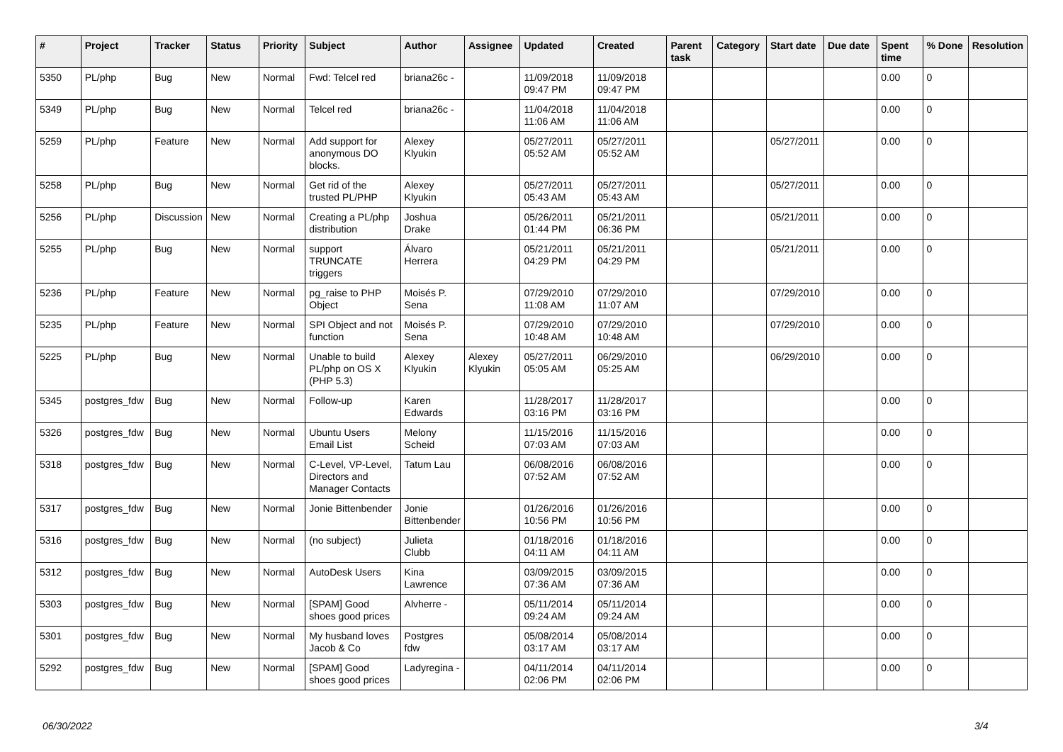| # | Project | Tracker | Status | Priority | Subject | Author | Assignee | Updated | Created | Parent task | Category | Start date | Due date | Spent time | % Done | Resolution |
| --- | --- | --- | --- | --- | --- | --- | --- | --- | --- | --- | --- | --- | --- | --- | --- | --- |
| 5350 | PL/php | Bug | New | Normal | Fwd: Telcel red | briana26c - | | 11/09/2018 09:47 PM | 11/09/2018 09:47 PM | | | | | 0.00 | 0 | |
| 5349 | PL/php | Bug | New | Normal | Telcel red | briana26c - | | 11/04/2018 11:06 AM | 11/04/2018 11:06 AM | | | | | 0.00 | 0 | |
| 5259 | PL/php | Feature | New | Normal | Add support for anonymous DO blocks. | Alexey Klyukin | | 05/27/2011 05:52 AM | 05/27/2011 05:52 AM | | | 05/27/2011 | | 0.00 | 0 | |
| 5258 | PL/php | Bug | New | Normal | Get rid of the trusted PL/PHP | Alexey Klyukin | | 05/27/2011 05:43 AM | 05/27/2011 05:43 AM | | | 05/27/2011 | | 0.00 | 0 | |
| 5256 | PL/php | Discussion | New | Normal | Creating a PL/php distribution | Joshua Drake | | 05/26/2011 01:44 PM | 05/21/2011 06:36 PM | | | 05/21/2011 | | 0.00 | 0 | |
| 5255 | PL/php | Bug | New | Normal | support TRUNCATE triggers | Álvaro Herrera | | 05/21/2011 04:29 PM | 05/21/2011 04:29 PM | | | 05/21/2011 | | 0.00 | 0 | |
| 5236 | PL/php | Feature | New | Normal | pg_raise to PHP Object | Moisés P. Sena | | 07/29/2010 11:08 AM | 07/29/2010 11:07 AM | | | 07/29/2010 | | 0.00 | 0 | |
| 5235 | PL/php | Feature | New | Normal | SPI Object and not function | Moisés P. Sena | | 07/29/2010 10:48 AM | 07/29/2010 10:48 AM | | | 07/29/2010 | | 0.00 | 0 | |
| 5225 | PL/php | Bug | New | Normal | Unable to build PL/php on OS X (PHP 5.3) | Alexey Klyukin | Alexey Klyukin | 05/27/2011 05:05 AM | 06/29/2010 05:25 AM | | | 06/29/2010 | | 0.00 | 0 | |
| 5345 | postgres_fdw | Bug | New | Normal | Follow-up | Karen Edwards | | 11/28/2017 03:16 PM | 11/28/2017 03:16 PM | | | | | 0.00 | 0 | |
| 5326 | postgres_fdw | Bug | New | Normal | Ubuntu Users Email List | Melony Scheid | | 11/15/2016 07:03 AM | 11/15/2016 07:03 AM | | | | | 0.00 | 0 | |
| 5318 | postgres_fdw | Bug | New | Normal | C-Level, VP-Level, Directors and Manager Contacts | Tatum Lau | | 06/08/2016 07:52 AM | 06/08/2016 07:52 AM | | | | | 0.00 | 0 | |
| 5317 | postgres_fdw | Bug | New | Normal | Jonie Bittenbender | Jonie Bittenbender | | 01/26/2016 10:56 PM | 01/26/2016 10:56 PM | | | | | 0.00 | 0 | |
| 5316 | postgres_fdw | Bug | New | Normal | (no subject) | Julieta Clubb | | 01/18/2016 04:11 AM | 01/18/2016 04:11 AM | | | | | 0.00 | 0 | |
| 5312 | postgres_fdw | Bug | New | Normal | AutoDesk Users | Kina Lawrence | | 03/09/2015 07:36 AM | 03/09/2015 07:36 AM | | | | | 0.00 | 0 | |
| 5303 | postgres_fdw | Bug | New | Normal | [SPAM] Good shoes good prices | Alvherre - | | 05/11/2014 09:24 AM | 05/11/2014 09:24 AM | | | | | 0.00 | 0 | |
| 5301 | postgres_fdw | Bug | New | Normal | My husband loves Jacob & Co | Postgres fdw | | 05/08/2014 03:17 AM | 05/08/2014 03:17 AM | | | | | 0.00 | 0 | |
| 5292 | postgres_fdw | Bug | New | Normal | [SPAM] Good shoes good prices | Ladyregina - | | 04/11/2014 02:06 PM | 04/11/2014 02:06 PM | | | | | 0.00 | 0 | |
06/30/2022 3/4